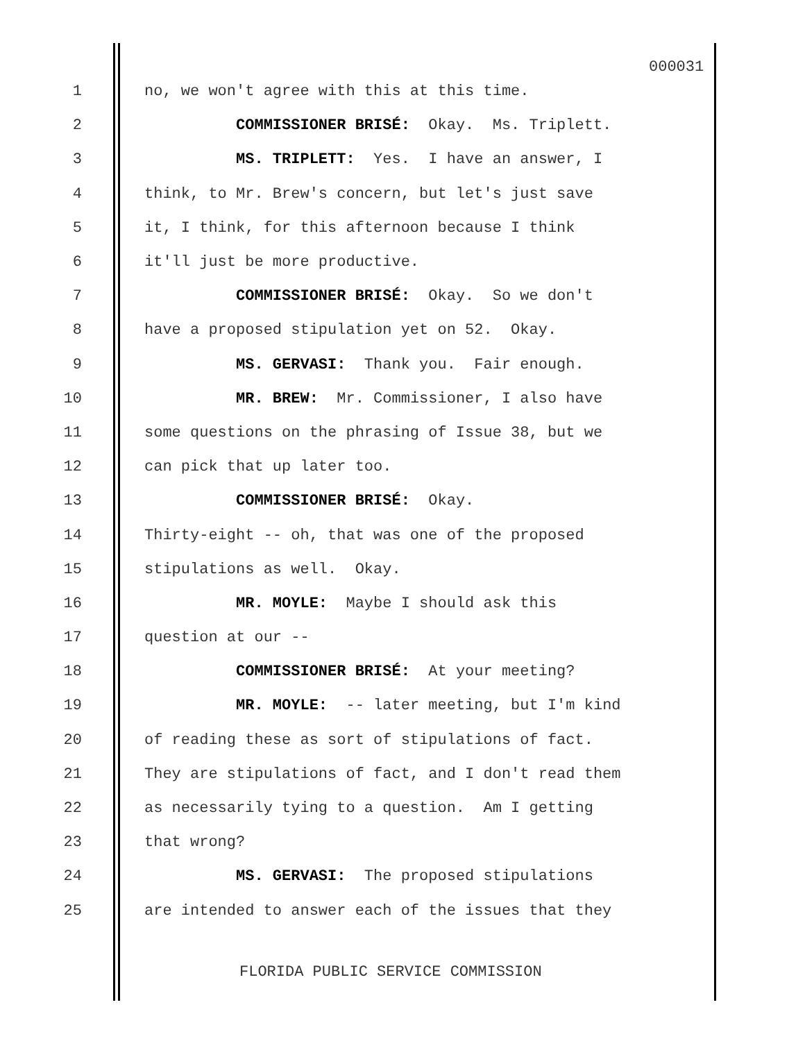000031
1 no, we won't agree with this at this time.
2 COMMISSIONER BRISÉ: Okay. Ms. Triplett.
3 MS. TRIPLETT: Yes. I have an answer, I
4 think, to Mr. Brew's concern, but let's just save
5 it, I think, for this afternoon because I think
6 it'll just be more productive.
7 COMMISSIONER BRISÉ: Okay. So we don't
8 have a proposed stipulation yet on 52. Okay.
9 MS. GERVASI: Thank you. Fair enough.
10 MR. BREW: Mr. Commissioner, I also have
11 some questions on the phrasing of Issue 38, but we
12 can pick that up later too.
13 COMMISSIONER BRISÉ: Okay.
14 Thirty-eight -- oh, that was one of the proposed
15 stipulations as well. Okay.
16 MR. MOYLE: Maybe I should ask this
17 question at our --
18 COMMISSIONER BRISÉ: At your meeting?
19 MR. MOYLE: -- later meeting, but I'm kind
20 of reading these as sort of stipulations of fact.
21 They are stipulations of fact, and I don't read them
22 as necessarily tying to a question. Am I getting
23 that wrong?
24 MS. GERVASI: The proposed stipulations
25 are intended to answer each of the issues that they
FLORIDA PUBLIC SERVICE COMMISSION